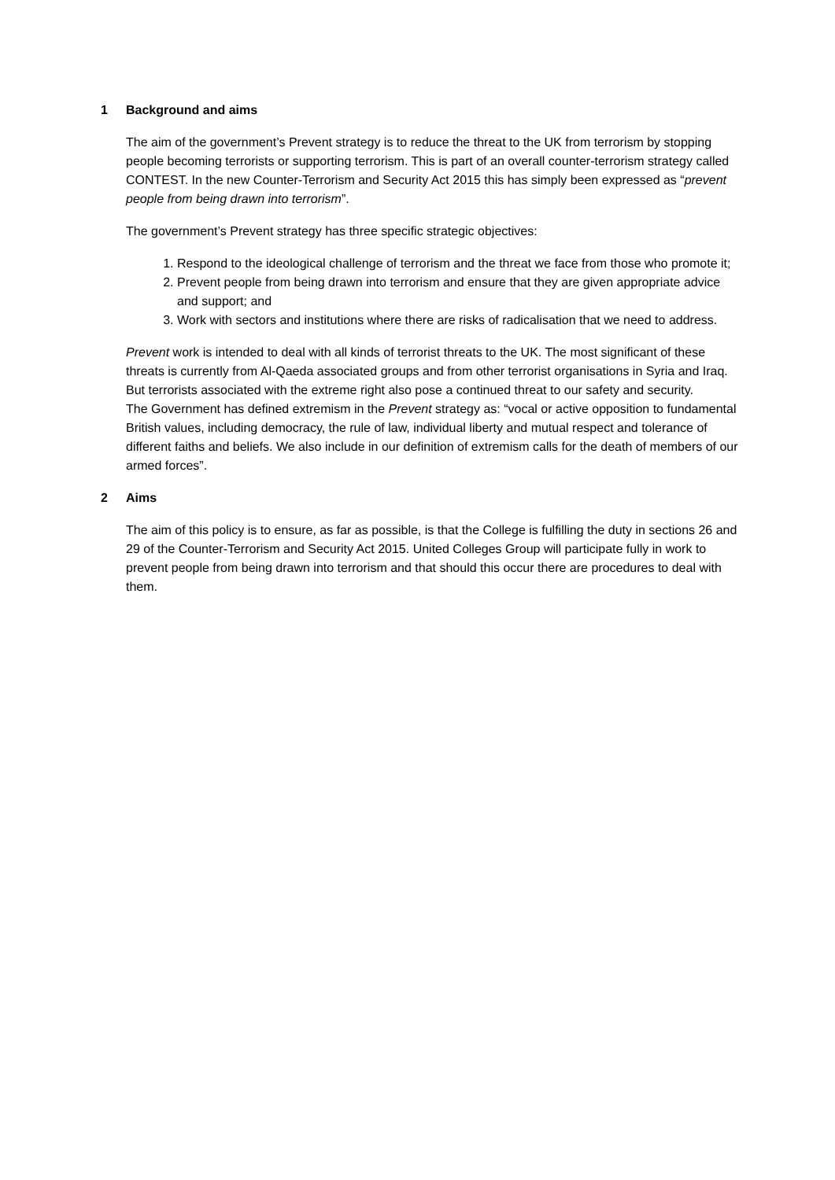1 Background and aims
The aim of the government’s Prevent strategy is to reduce the threat to the UK from terrorism by stopping people becoming terrorists or supporting terrorism. This is part of an overall counter-terrorism strategy called CONTEST. In the new Counter-Terrorism and Security Act 2015 this has simply been expressed as “prevent people from being drawn into terrorism”.
The government’s Prevent strategy has three specific strategic objectives:
1. Respond to the ideological challenge of terrorism and the threat we face from those who promote it;
2. Prevent people from being drawn into terrorism and ensure that they are given appropriate advice and support; and
3. Work with sectors and institutions where there are risks of radicalisation that we need to address.
Prevent work is intended to deal with all kinds of terrorist threats to the UK. The most significant of these threats is currently from Al-Qaeda associated groups and from other terrorist organisations in Syria and Iraq. But terrorists associated with the extreme right also pose a continued threat to our safety and security.
The Government has defined extremism in the Prevent strategy as: “vocal or active opposition to fundamental British values, including democracy, the rule of law, individual liberty and mutual respect and tolerance of different faiths and beliefs. We also include in our definition of extremism calls for the death of members of our armed forces”.
2 Aims
The aim of this policy is to ensure, as far as possible, is that the College is fulfilling the duty in sections 26 and 29 of the Counter-Terrorism and Security Act 2015. United Colleges Group will participate fully in work to prevent people from being drawn into terrorism and that should this occur there are procedures to deal with them.